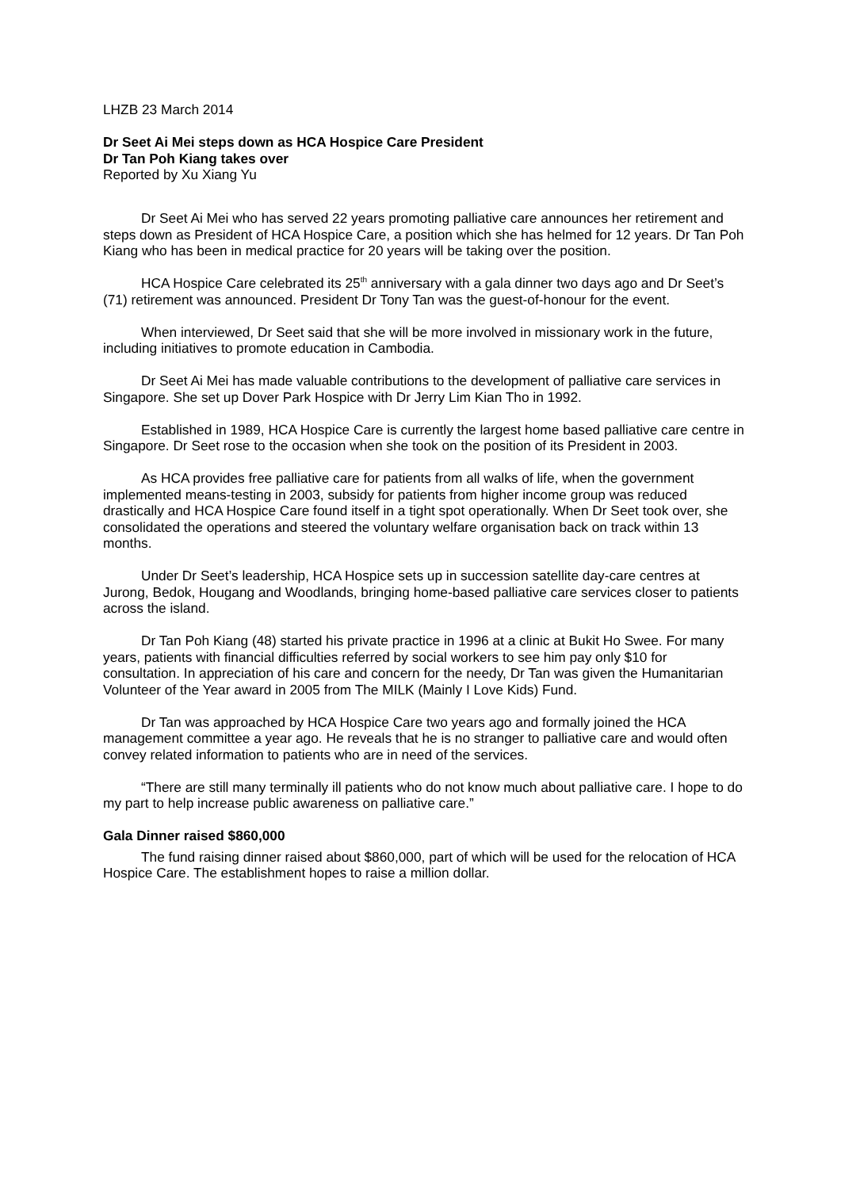LHZB 23 March 2014
Dr Seet Ai Mei steps down as HCA Hospice Care President
Dr Tan Poh Kiang takes over
Reported by Xu Xiang Yu
Dr Seet Ai Mei who has served 22 years promoting palliative care announces her retirement and steps down as President of HCA Hospice Care, a position which she has helmed for 12 years. Dr Tan Poh Kiang who has been in medical practice for 20 years will be taking over the position.
HCA Hospice Care celebrated its 25<sup>th</sup> anniversary with a gala dinner two days ago and Dr Seet’s (71) retirement was announced. President Dr Tony Tan was the guest-of-honour for the event.
When interviewed, Dr Seet said that she will be more involved in missionary work in the future, including initiatives to promote education in Cambodia.
Dr Seet Ai Mei has made valuable contributions to the development of palliative care services in Singapore. She set up Dover Park Hospice with Dr Jerry Lim Kian Tho in 1992.
Established in 1989, HCA Hospice Care is currently the largest home based palliative care centre in Singapore. Dr Seet rose to the occasion when she took on the position of its President in 2003.
As HCA provides free palliative care for patients from all walks of life, when the government implemented means-testing in 2003, subsidy for patients from higher income group was reduced drastically and HCA Hospice Care found itself in a tight spot operationally. When Dr Seet took over, she consolidated the operations and steered the voluntary welfare organisation back on track within 13 months.
Under Dr Seet’s leadership, HCA Hospice sets up in succession satellite day-care centres at Jurong, Bedok, Hougang and Woodlands, bringing home-based palliative care services closer to patients across the island.
Dr Tan Poh Kiang (48) started his private practice in 1996 at a clinic at Bukit Ho Swee. For many years, patients with financial difficulties referred by social workers to see him pay only $10 for consultation. In appreciation of his care and concern for the needy, Dr Tan was given the Humanitarian Volunteer of the Year award in 2005 from The MILK (Mainly I Love Kids) Fund.
Dr Tan was approached by HCA Hospice Care two years ago and formally joined the HCA management committee a year ago. He reveals that he is no stranger to palliative care and would often convey related information to patients who are in need of the services.
“There are still many terminally ill patients who do not know much about palliative care. I hope to do my part to help increase public awareness on palliative care.”
Gala Dinner raised $860,000
The fund raising dinner raised about $860,000, part of which will be used for the relocation of HCA Hospice Care. The establishment hopes to raise a million dollar.